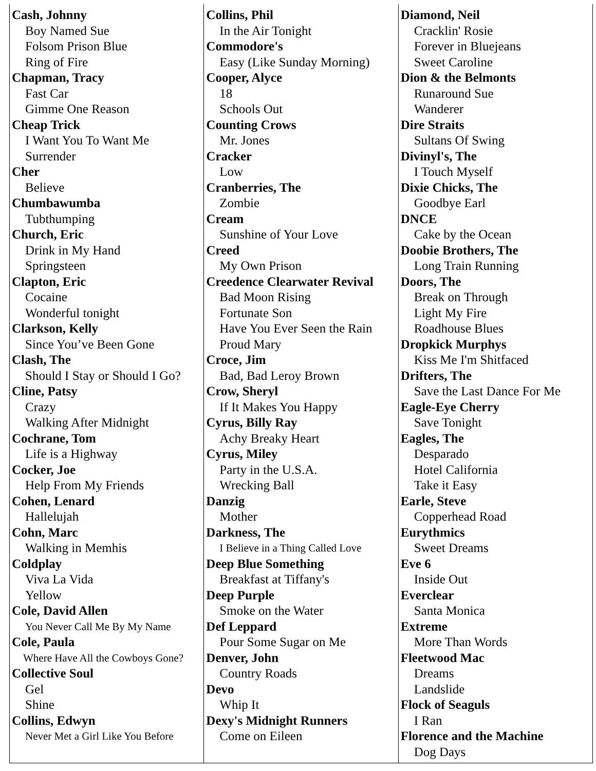| Cash, Johnny Boy Named Sue Folsom Prison Blue Ring of Fire Chapman, Tracy Fast Car Gimme One Reason Cheap Trick I Want You To Want Me Surrender Cher Believe Chumbawumba Tubthumping Church, Eric Drink in My Hand Springsteen Clapton, Eric Cocaine Wonderful tonight Clarkson, Kelly Since You’ve Been Gone Clash, The Should I Stay or Should I Go? Cline, Patsy Crazy Walking After Midnight Cochrane, Tom Life is a Highway Cocker, Joe Help From My Friends Cohen, Lenard Hallelujah Cohn, Marc Walking in Memhis Coldplay Viva La Vida Yellow Cole, David Allen You Never Call Me By My Name Cole, Paula Where Have All the Cowboys Gone? Collective Soul Gel Shine Collins, Edwyn Never Met a Girl Like You Before | Collins, Phil In the Air Tonight Commodore's Easy (Like Sunday Morning) Cooper, Alyce 18 Schools Out Counting Crows Mr. Jones Cracker Low Cranberries, The Zombie Cream Sunshine of Your Love Creed My Own Prison Creedence Clearwater Revival Bad Moon Rising Fortunate Son Have You Ever Seen the Rain Proud Mary Croce, Jim Bad, Bad Leroy Brown Crow, Sheryl If It Makes You Happy Cyrus, Billy Ray Achy Breaky Heart Cyrus, Miley Party in the U.S.A. Wrecking Ball Danzig Mother Darkness, The I Believe in a Thing Called Love Deep Blue Something Breakfast at Tiffany's Deep Purple Smoke on the Water Def Leppard Pour Some Sugar on Me Denver, John Country Roads Devo Whip It Dexy's Midnight Runners Come on Eileen | Diamond, Neil Cracklin' Rosie Forever in Bluejeans Sweet Caroline Dion & the Belmonts Runaround Sue Wanderer Dire Straits Sultans Of Swing Divinyl's, The I Touch Myself Dixie Chicks, The Goodbye Earl DNCE Cake by the Ocean Doobie Brothers, The Long Train Running Doors, The Break on Through Light My Fire Roadhouse Blues Dropkick Murphys Kiss Me I'm Shitfaced Drifters, The Save the Last Dance For Me Eagle-Eye Cherry Save Tonight Eagles, The Desparado Hotel California Take it Easy Earle, Steve Copperhead Road Eurythmics Sweet Dreams Eve 6 Inside Out Everclear Santa Monica Extreme More Than Words Fleetwood Mac Dreams Landslide Flock of Seaguls I Ran Florence and the Machine Dog Days |